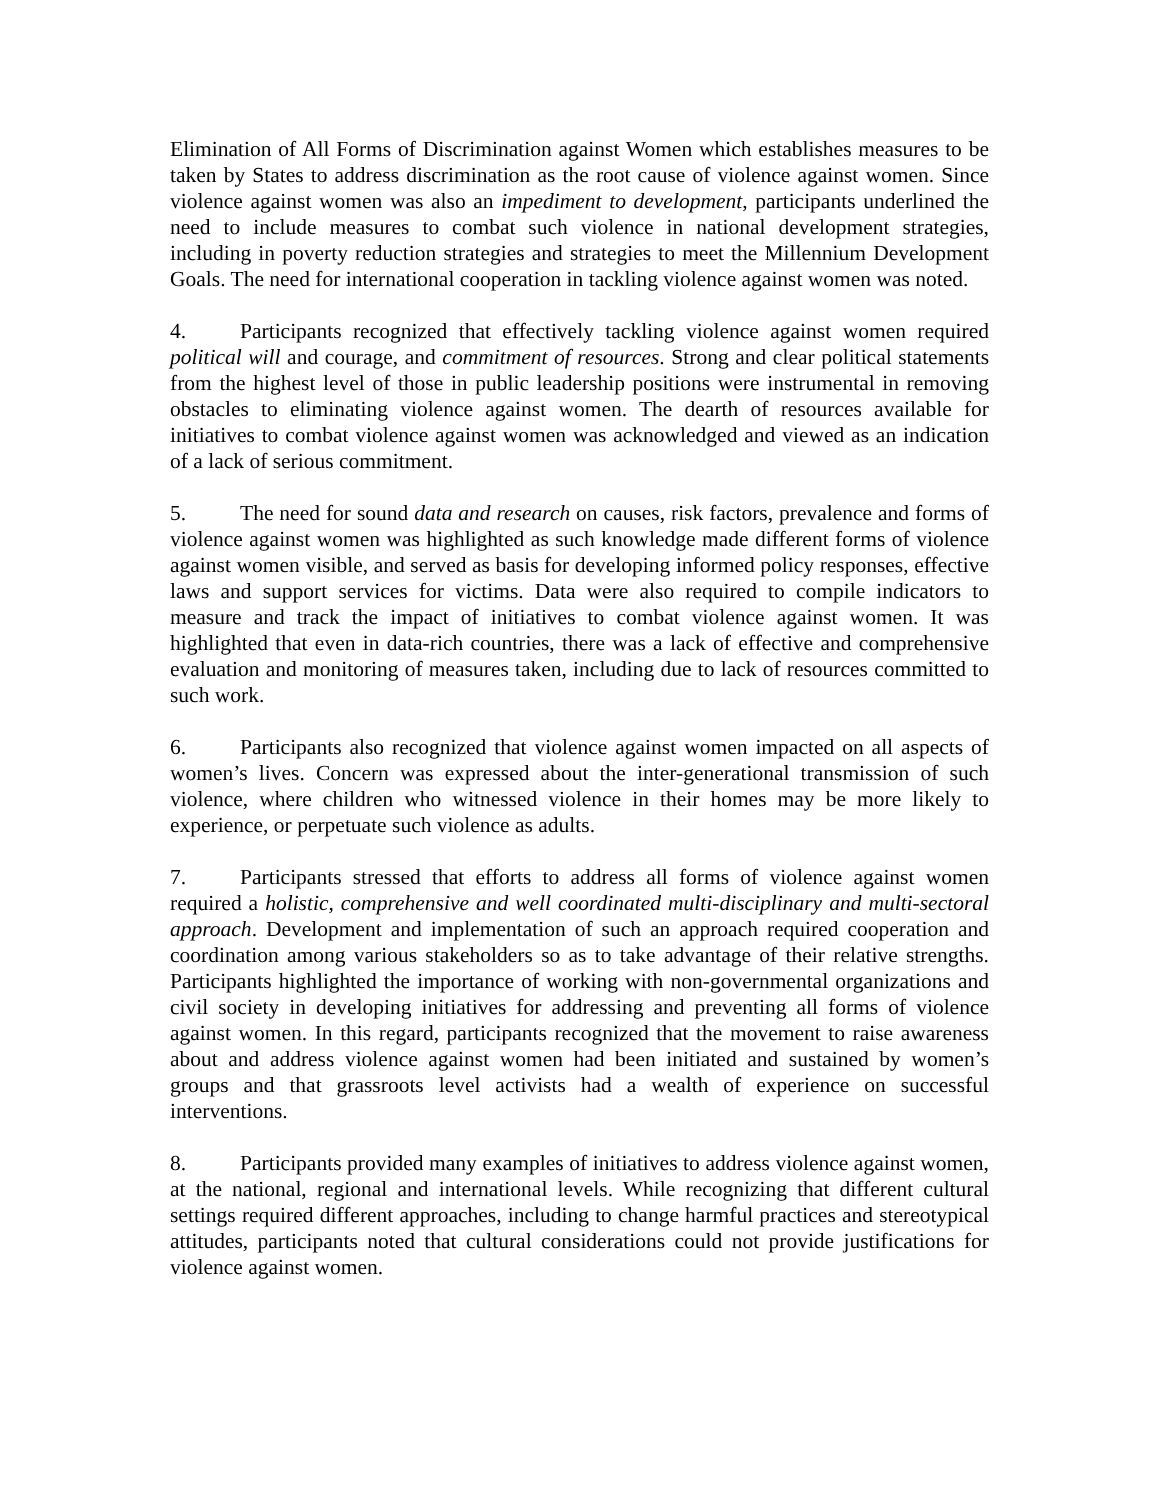Elimination of All Forms of Discrimination against Women which establishes measures to be taken by States to address discrimination as the root cause of violence against women. Since violence against women was also an impediment to development, participants underlined the need to include measures to combat such violence in national development strategies, including in poverty reduction strategies and strategies to meet the Millennium Development Goals. The need for international cooperation in tackling violence against women was noted.
4. Participants recognized that effectively tackling violence against women required political will and courage, and commitment of resources. Strong and clear political statements from the highest level of those in public leadership positions were instrumental in removing obstacles to eliminating violence against women. The dearth of resources available for initiatives to combat violence against women was acknowledged and viewed as an indication of a lack of serious commitment.
5. The need for sound data and research on causes, risk factors, prevalence and forms of violence against women was highlighted as such knowledge made different forms of violence against women visible, and served as basis for developing informed policy responses, effective laws and support services for victims. Data were also required to compile indicators to measure and track the impact of initiatives to combat violence against women. It was highlighted that even in data-rich countries, there was a lack of effective and comprehensive evaluation and monitoring of measures taken, including due to lack of resources committed to such work.
6. Participants also recognized that violence against women impacted on all aspects of women’s lives. Concern was expressed about the inter-generational transmission of such violence, where children who witnessed violence in their homes may be more likely to experience, or perpetuate such violence as adults.
7. Participants stressed that efforts to address all forms of violence against women required a holistic, comprehensive and well coordinated multi-disciplinary and multi-sectoral approach. Development and implementation of such an approach required cooperation and coordination among various stakeholders so as to take advantage of their relative strengths. Participants highlighted the importance of working with non-governmental organizations and civil society in developing initiatives for addressing and preventing all forms of violence against women. In this regard, participants recognized that the movement to raise awareness about and address violence against women had been initiated and sustained by women’s groups and that grassroots level activists had a wealth of experience on successful interventions.
8. Participants provided many examples of initiatives to address violence against women, at the national, regional and international levels. While recognizing that different cultural settings required different approaches, including to change harmful practices and stereotypical attitudes, participants noted that cultural considerations could not provide justifications for violence against women.